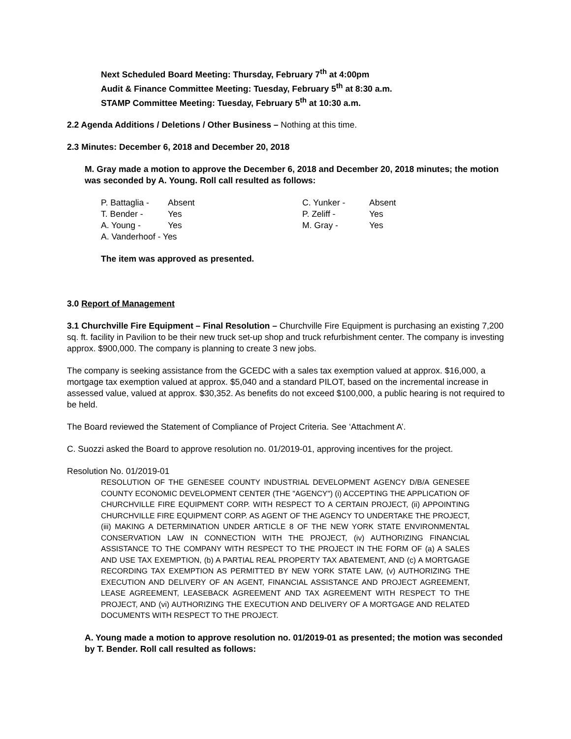Next Scheduled Board Meeting: Thursday, February 7<sup>th</sup> at 4:00pm
Audit & Finance Committee Meeting: Tuesday, February 5<sup>th</sup> at 8:30 a.m.
STAMP Committee Meeting: Tuesday, February 5<sup>th</sup> at 10:30 a.m.
2.2 Agenda Additions / Deletions / Other Business – Nothing at this time.
2.3 Minutes: December 6, 2018 and December 20, 2018
M. Gray made a motion to approve the December 6, 2018 and December 20, 2018 minutes; the motion was seconded by A. Young. Roll call resulted as follows:
| P. Battaglia - | Absent | C. Yunker - | Absent |
| T. Bender - | Yes | P. Zeliff - | Yes |
| A. Young - | Yes | M. Gray - | Yes |
| A. Vanderhoof - Yes | | | |
The item was approved as presented.
3.0 Report of Management
3.1 Churchville Fire Equipment – Final Resolution – Churchville Fire Equipment is purchasing an existing 7,200 sq. ft. facility in Pavilion to be their new truck set-up shop and truck refurbishment center. The company is investing approx. $900,000. The company is planning to create 3 new jobs.
The company is seeking assistance from the GCEDC with a sales tax exemption valued at approx. $16,000, a mortgage tax exemption valued at approx. $5,040 and a standard PILOT, based on the incremental increase in assessed value, valued at approx. $30,352. As benefits do not exceed $100,000, a public hearing is not required to be held.
The Board reviewed the Statement of Compliance of Project Criteria. See ‘Attachment A’.
C. Suozzi asked the Board to approve resolution no. 01/2019-01, approving incentives for the project.
Resolution No. 01/2019-01
RESOLUTION OF THE GENESEE COUNTY INDUSTRIAL DEVELOPMENT AGENCY D/B/A GENESEE COUNTY ECONOMIC DEVELOPMENT CENTER (THE "AGENCY") (i) ACCEPTING THE APPLICATION OF CHURCHVILLE FIRE EQUIPMENT CORP. WITH RESPECT TO A CERTAIN PROJECT, (ii) APPOINTING CHURCHVILLE FIRE EQUIPMENT CORP. AS AGENT OF THE AGENCY TO UNDERTAKE THE PROJECT, (iii) MAKING A DETERMINATION UNDER ARTICLE 8 OF THE NEW YORK STATE ENVIRONMENTAL CONSERVATION LAW IN CONNECTION WITH THE PROJECT, (iv) AUTHORIZING FINANCIAL ASSISTANCE TO THE COMPANY WITH RESPECT TO THE PROJECT IN THE FORM OF (a) A SALES AND USE TAX EXEMPTION, (b) A PARTIAL REAL PROPERTY TAX ABATEMENT, AND (c) A MORTGAGE RECORDING TAX EXEMPTION AS PERMITTED BY NEW YORK STATE LAW, (v) AUTHORIZING THE EXECUTION AND DELIVERY OF AN AGENT, FINANCIAL ASSISTANCE AND PROJECT AGREEMENT, LEASE AGREEMENT, LEASEBACK AGREEMENT AND TAX AGREEMENT WITH RESPECT TO THE PROJECT, AND (vi) AUTHORIZING THE EXECUTION AND DELIVERY OF A MORTGAGE AND RELATED DOCUMENTS WITH RESPECT TO THE PROJECT.
A. Young made a motion to approve resolution no. 01/2019-01 as presented; the motion was seconded by T. Bender. Roll call resulted as follows: